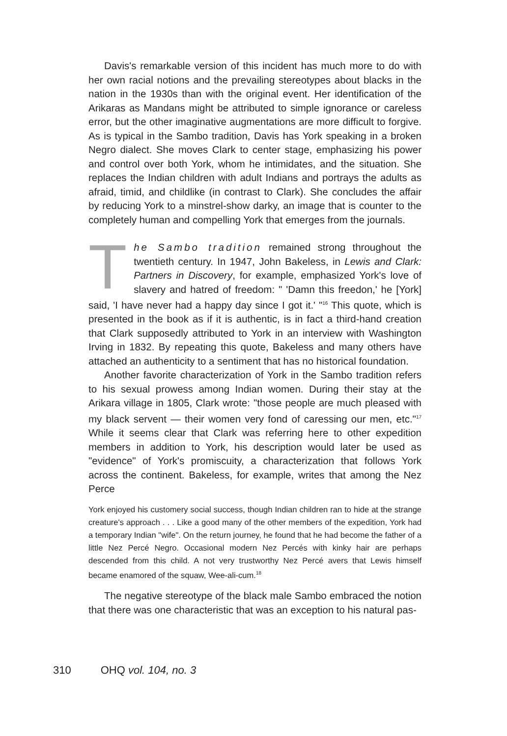Davis's remarkable version of this incident has much more to do with her own racial notions and the prevailing stereotypes about blacks in the nation in the 1930s than with the original event. Her identification of the Arikaras as Mandans might be attributed to simple ignorance or careless error, but the other imaginative augmentations are more difficult to forgive. As is typical in the Sambo tradition, Davis has York speaking in a broken Negro dialect. She moves Clark to center stage, emphasizing his power and control over both York, whom he intimidates, and the situation. She replaces the Indian children with adult Indians and portrays the adults as afraid, timid, and childlike (in contrast to Clark). She concludes the affair by reducing York to a minstrel-show darky, an image that is counter to the completely human and compelling York that emerges from the journals.
The Sambo tradition remained strong throughout the twentieth century. In 1947, John Bakeless, in Lewis and Clark: Partners in Discovery, for example, emphasized York's love of slavery and hatred of freedom: " 'Damn this freedon,' he [York] said, 'I have never had a happy day since I got it.' "<sup>16</sup> This quote, which is presented in the book as if it is authentic, is in fact a third-hand creation that Clark supposedly attributed to York in an interview with Washington Irving in 1832. By repeating this quote, Bakeless and many others have attached an authenticity to a sentiment that has no historical foundation.
Another favorite characterization of York in the Sambo tradition refers to his sexual prowess among Indian women. During their stay at the Arikara village in 1805, Clark wrote: "those people are much pleased with my black servent — their women very fond of caressing our men, etc."<sup>17</sup> While it seems clear that Clark was referring here to other expedition members in addition to York, his description would later be used as "evidence" of York's promiscuity, a characterization that follows York across the continent. Bakeless, for example, writes that among the Nez Perce
York enjoyed his customery social success, though Indian children ran to hide at the strange creature's approach . . . Like a good many of the other members of the expedition, York had a temporary Indian "wife". On the return journey, he found that he had become the father of a little Nez Percé Negro. Occasional modern Nez Percés with kinky hair are perhaps descended from this child. A not very trustworthy Nez Percé avers that Lewis himself became enamored of the squaw, Wee-ali-cum.<sup>18</sup>
The negative stereotype of the black male Sambo embraced the notion that there was one characteristic that was an exception to his natural pas-
310 OHQ vol. 104, no. 3